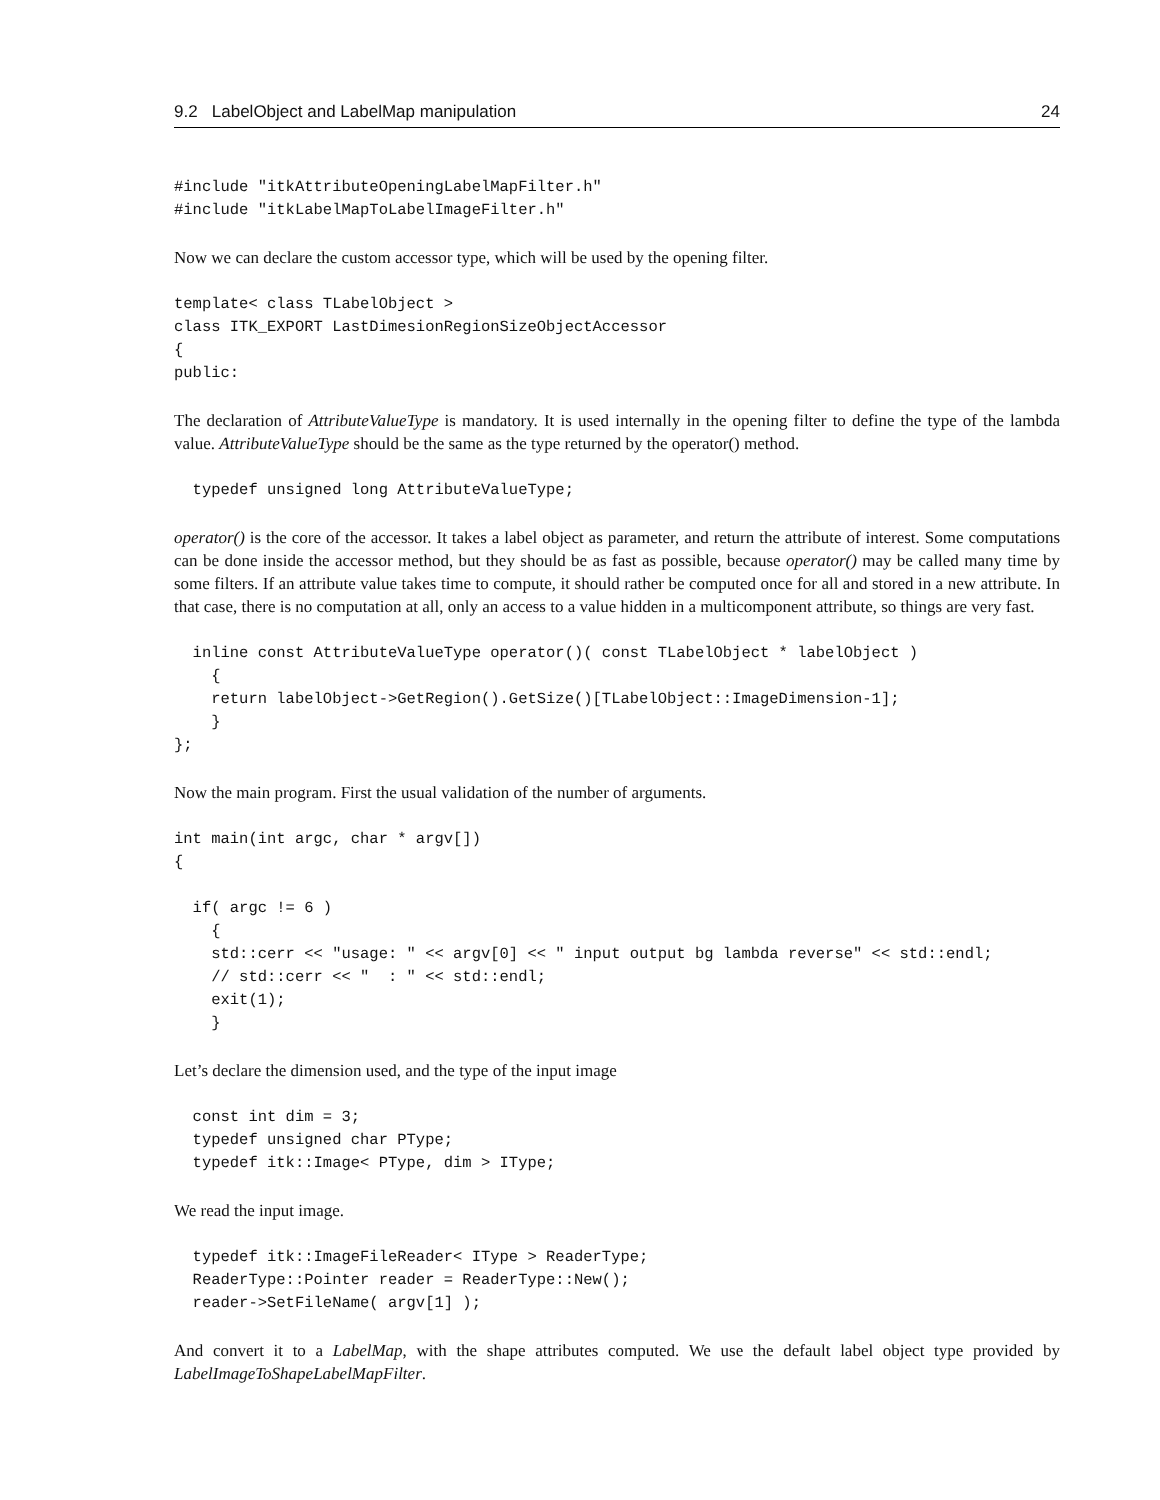9.2 LabelObject and LabelMap manipulation 24
#include "itkAttributeOpeningLabelMapFilter.h"
#include "itkLabelMapToLabelImageFilter.h"
Now we can declare the custom accessor type, which will be used by the opening filter.
template< class TLabelObject >
class ITK_EXPORT LastDimesionRegionSizeObjectAccessor
{
public:
The declaration of AttributeValueType is mandatory. It is used internally in the opening filter to define the type of the lambda value. AttributeValueType should be the same as the type returned by the operator() method.
  typedef unsigned long AttributeValueType;
operator() is the core of the accessor. It takes a label object as parameter, and return the attribute of interest. Some computations can be done inside the accessor method, but they should be as fast as possible, because operator() may be called many time by some filters. If an attribute value takes time to compute, it should rather be computed once for all and stored in a new attribute. In that case, there is no computation at all, only an access to a value hidden in a multicomponent attribute, so things are very fast.
  inline const AttributeValueType operator()( const TLabelObject * labelObject )
    {
    return labelObject->GetRegion().GetSize()[TLabelObject::ImageDimension-1];
    }
};
Now the main program. First the usual validation of the number of arguments.
int main(int argc, char * argv[])
{

  if( argc != 6 )
    {
    std::cerr << "usage: " << argv[0] << " input output bg lambda reverse" << std::endl;
    // std::cerr << "  : " << std::endl;
    exit(1);
    }
Let’s declare the dimension used, and the type of the input image
  const int dim = 3;
  typedef unsigned char PType;
  typedef itk::Image< PType, dim > IType;
We read the input image.
  typedef itk::ImageFileReader< IType > ReaderType;
  ReaderType::Pointer reader = ReaderType::New();
  reader->SetFileName( argv[1] );
And convert it to a LabelMap, with the shape attributes computed. We use the default label object type provided by LabelImageToShapeLabelMapFilter.